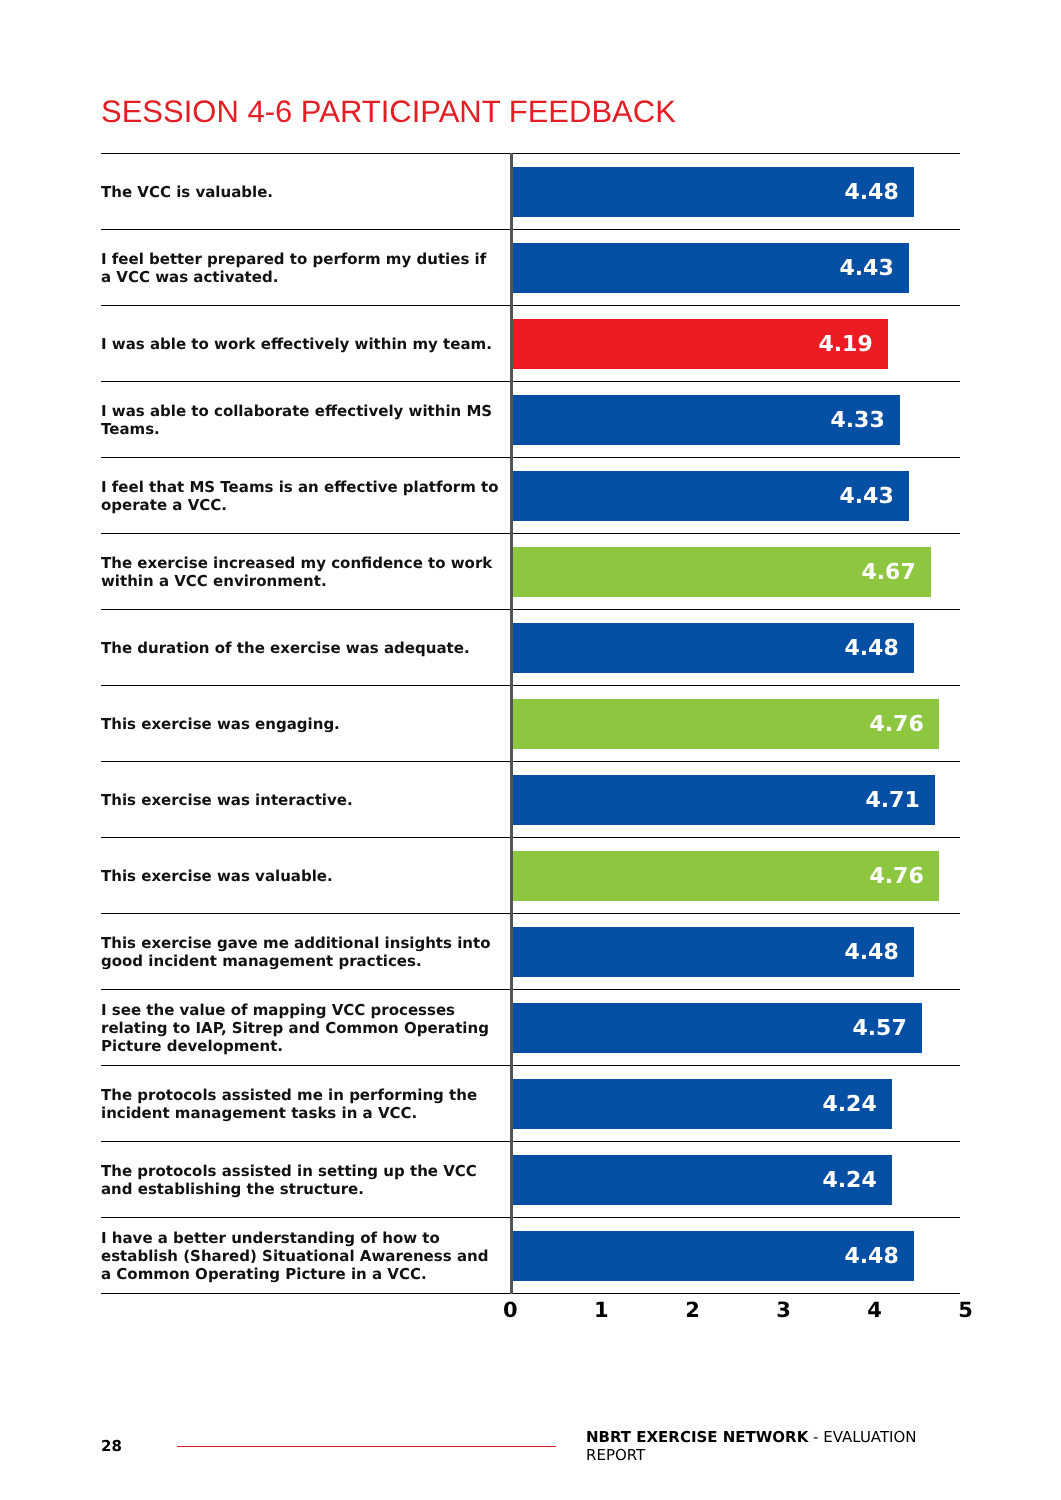SESSION 4-6 PARTICIPANT FEEDBACK
| The VCC is valuable. | 4.48 |
| I feel better prepared to perform my duties if a VCC was activated. | 4.43 |
| I was able to work effectively within my team. | 4.19 |
| I was able to collaborate effectively within MS Teams. | 4.33 |
| I feel that MS Teams is an effective platform to operate a VCC. | 4.43 |
| The exercise increased my confidence to work within a VCC environment. | 4.67 |
| The duration of the exercise was adequate. | 4.48 |
| This exercise was engaging. | 4.76 |
| This exercise was interactive. | 4.71 |
| This exercise was valuable. | 4.76 |
| This exercise gave me additional insights into good incident management practices. | 4.48 |
| I see the value of mapping VCC processes relating to IAP, Sitrep and Common Operating Picture development. | 4.57 |
| The protocols assisted me in performing the incident management tasks in a VCC. | 4.24 |
| The protocols assisted in setting up the VCC and establishing the structure. | 4.24 |
| I have a better understanding of how to establish (Shared) Situational Awareness and a Common Operating Picture in a VCC. | 4.48 |
0 1 2 3 4 5
28
NBRT EXERCISE NETWORK - EVALUATION REPORT